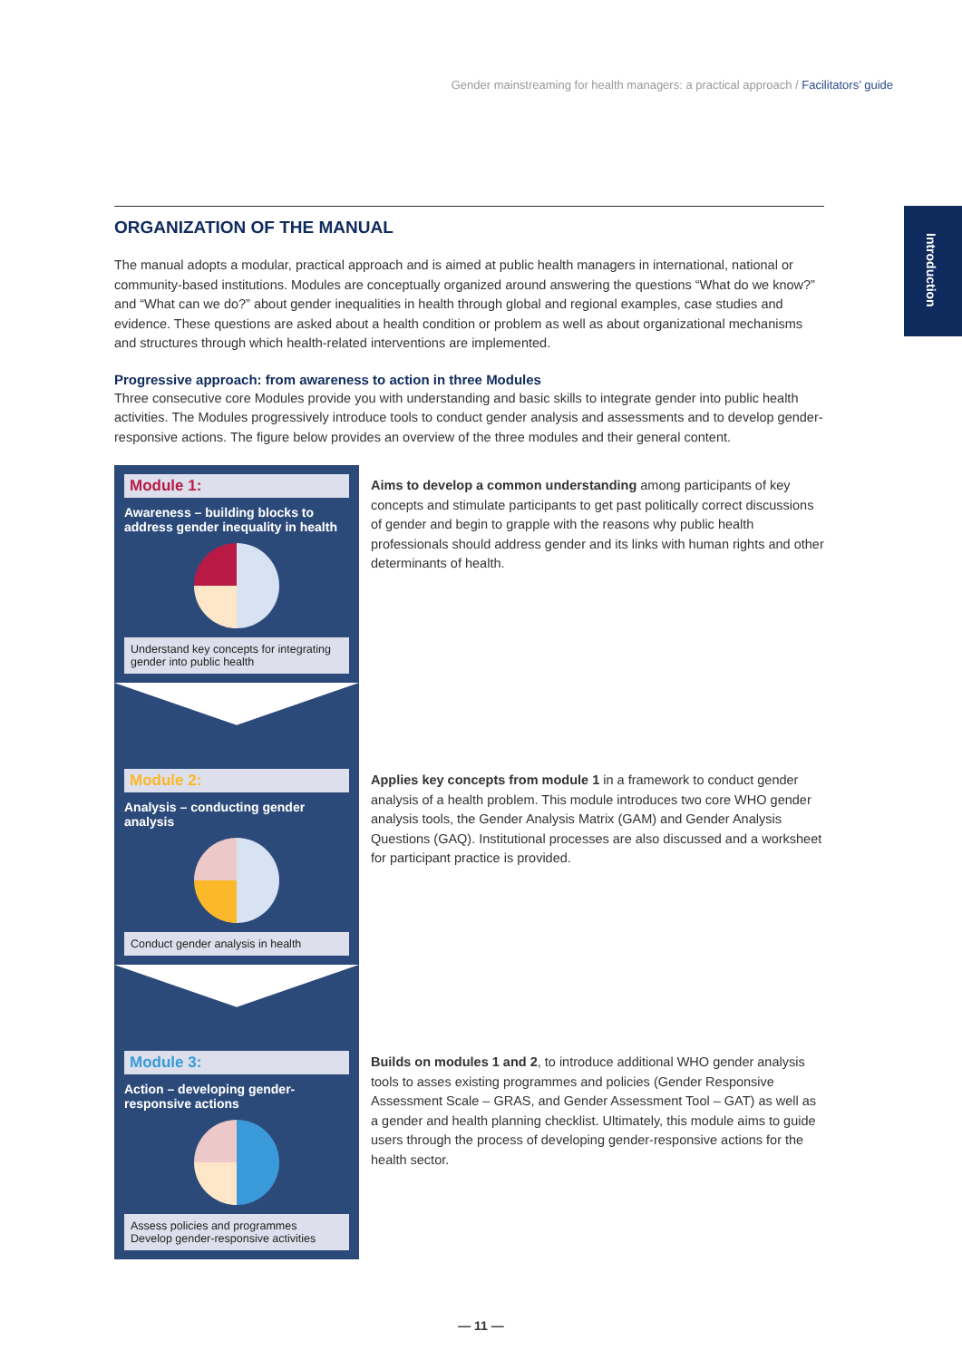Gender mainstreaming for health managers: a practical approach / Facilitators’ guide
Introduction
ORGANIZATION OF THE MANUAL
The manual adopts a modular, practical approach and is aimed at public health managers in international, national or community-based institutions. Modules are conceptually organized around answering the questions “What do we know?” and “What can we do?” about gender inequalities in health through global and regional examples, case studies and evidence. These questions are asked about a health condition or problem as well as about organizational mechanisms and structures through which health-related interventions are implemented.
Progressive approach: from awareness to action in three Modules
Three consecutive core Modules provide you with understanding and basic skills to integrate gender into public health activities. The Modules progressively introduce tools to conduct gender analysis and assessments and to develop gender-responsive actions. The figure below provides an overview of the three modules and their general content.
Module 1:
Awareness – building blocks to address gender inequality in health
Understand key concepts for integrating gender into public health
Aims to develop a common understanding among participants of key concepts and stimulate participants to get past politically correct discussions of gender and begin to grapple with the reasons why public health professionals should address gender and its links with human rights and other determinants of health.
Module 2:
Analysis – conducting gender analysis
Conduct gender analysis in health
Applies key concepts from module 1 in a framework to conduct gender analysis of a health problem. This module introduces two core WHO gender analysis tools, the Gender Analysis Matrix (GAM) and Gender Analysis Questions (GAQ). Institutional processes are also discussed and a worksheet for participant practice is provided.
Module 3:
Action – developing gender-responsive actions
Assess policies and programmes
Develop gender-responsive activities
Builds on modules 1 and 2, to introduce additional WHO gender analysis tools to asses existing programmes and policies (Gender Responsive Assessment Scale – GRAS, and Gender Assessment Tool – GAT) as well as a gender and health planning checklist. Ultimately, this module aims to guide users through the process of developing gender-responsive actions for the health sector.
— 11 —